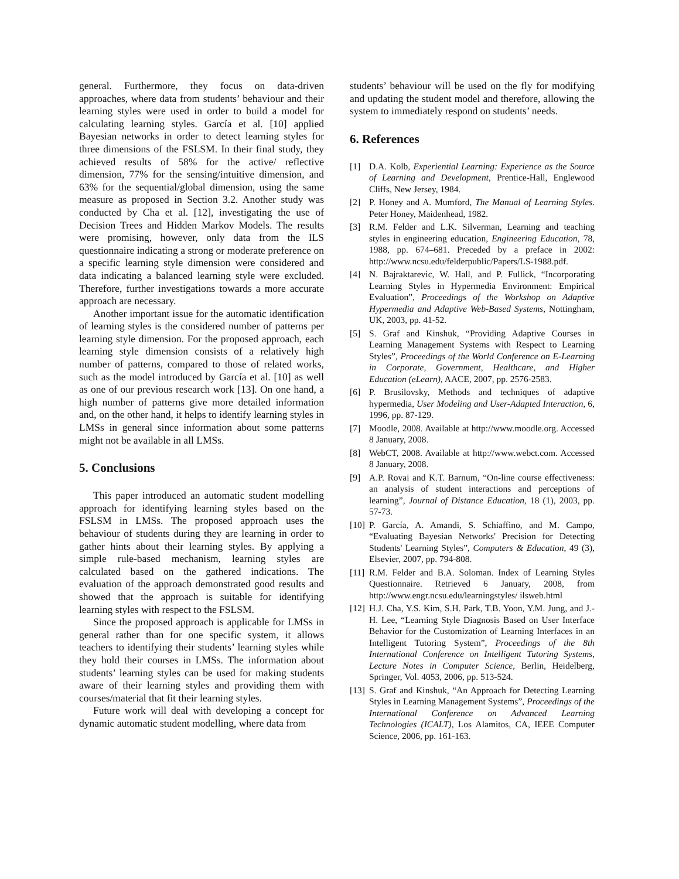general. Furthermore, they focus on data-driven approaches, where data from students’ behaviour and their learning styles were used in order to build a model for calculating learning styles. García et al. [10] applied Bayesian networks in order to detect learning styles for three dimensions of the FSLSM. In their final study, they achieved results of 58% for the active/ reflective dimension, 77% for the sensing/intuitive dimension, and 63% for the sequential/global dimension, using the same measure as proposed in Section 3.2. Another study was conducted by Cha et al. [12], investigating the use of Decision Trees and Hidden Markov Models. The results were promising, however, only data from the ILS questionnaire indicating a strong or moderate preference on a specific learning style dimension were considered and data indicating a balanced learning style were excluded. Therefore, further investigations towards a more accurate approach are necessary.
Another important issue for the automatic identification of learning styles is the considered number of patterns per learning style dimension. For the proposed approach, each learning style dimension consists of a relatively high number of patterns, compared to those of related works, such as the model introduced by García et al. [10] as well as one of our previous research work [13]. On one hand, a high number of patterns give more detailed information and, on the other hand, it helps to identify learning styles in LMSs in general since information about some patterns might not be available in all LMSs.
5. Conclusions
This paper introduced an automatic student modelling approach for identifying learning styles based on the FSLSM in LMSs. The proposed approach uses the behaviour of students during they are learning in order to gather hints about their learning styles. By applying a simple rule-based mechanism, learning styles are calculated based on the gathered indications. The evaluation of the approach demonstrated good results and showed that the approach is suitable for identifying learning styles with respect to the FSLSM.
Since the proposed approach is applicable for LMSs in general rather than for one specific system, it allows teachers to identifying their students’ learning styles while they hold their courses in LMSs. The information about students’ learning styles can be used for making students aware of their learning styles and providing them with courses/material that fit their learning styles.
Future work will deal with developing a concept for dynamic automatic student modelling, where data from
students’ behaviour will be used on the fly for modifying and updating the student model and therefore, allowing the system to immediately respond on students’ needs.
6. References
[1] D.A. Kolb, Experiential Learning: Experience as the Source of Learning and Development, Prentice-Hall, Englewood Cliffs, New Jersey, 1984.
[2] P. Honey and A. Mumford, The Manual of Learning Styles. Peter Honey, Maidenhead, 1982.
[3] R.M. Felder and L.K. Silverman, Learning and teaching styles in engineering education, Engineering Education, 78, 1988, pp. 674–681. Preceded by a preface in 2002: http://www.ncsu.edu/felderpublic/Papers/LS-1988.pdf.
[4] N. Bajraktarevic, W. Hall, and P. Fullick, “Incorporating Learning Styles in Hypermedia Environment: Empirical Evaluation”, Proceedings of the Workshop on Adaptive Hypermedia and Adaptive Web-Based Systems, Nottingham, UK, 2003, pp. 41-52.
[5] S. Graf and Kinshuk, “Providing Adaptive Courses in Learning Management Systems with Respect to Learning Styles”, Proceedings of the World Conference on E-Learning in Corporate, Government, Healthcare, and Higher Education (eLearn), AACE, 2007, pp. 2576-2583.
[6] P. Brusilovsky, Methods and techniques of adaptive hypermedia, User Modeling and User-Adapted Interaction, 6, 1996, pp. 87-129.
[7] Moodle, 2008. Available at http://www.moodle.org. Accessed 8 January, 2008.
[8] WebCT, 2008. Available at http://www.webct.com. Accessed 8 January, 2008.
[9] A.P. Rovai and K.T. Barnum, “On-line course effectiveness: an analysis of student interactions and perceptions of learning”, Journal of Distance Education, 18 (1), 2003, pp. 57-73.
[10] P. García, A. Amandi, S. Schiaffino, and M. Campo, “Evaluating Bayesian Networks' Precision for Detecting Students' Learning Styles”, Computers & Education, 49 (3), Elsevier, 2007, pp. 794-808.
[11] R.M. Felder and B.A. Soloman. Index of Learning Styles Questionnaire. Retrieved 6 January, 2008, from http://www.engr.ncsu.edu/learningstyles/ ilsweb.html
[12] H.J. Cha, Y.S. Kim, S.H. Park, T.B. Yoon, Y.M. Jung, and J.-H. Lee, “Learning Style Diagnosis Based on User Interface Behavior for the Customization of Learning Interfaces in an Intelligent Tutoring System”, Proceedings of the 8th International Conference on Intelligent Tutoring Systems, Lecture Notes in Computer Science, Berlin, Heidelberg, Springer, Vol. 4053, 2006, pp. 513-524.
[13] S. Graf and Kinshuk, “An Approach for Detecting Learning Styles in Learning Management Systems”, Proceedings of the International Conference on Advanced Learning Technologies (ICALT), Los Alamitos, CA, IEEE Computer Science, 2006, pp. 161-163.